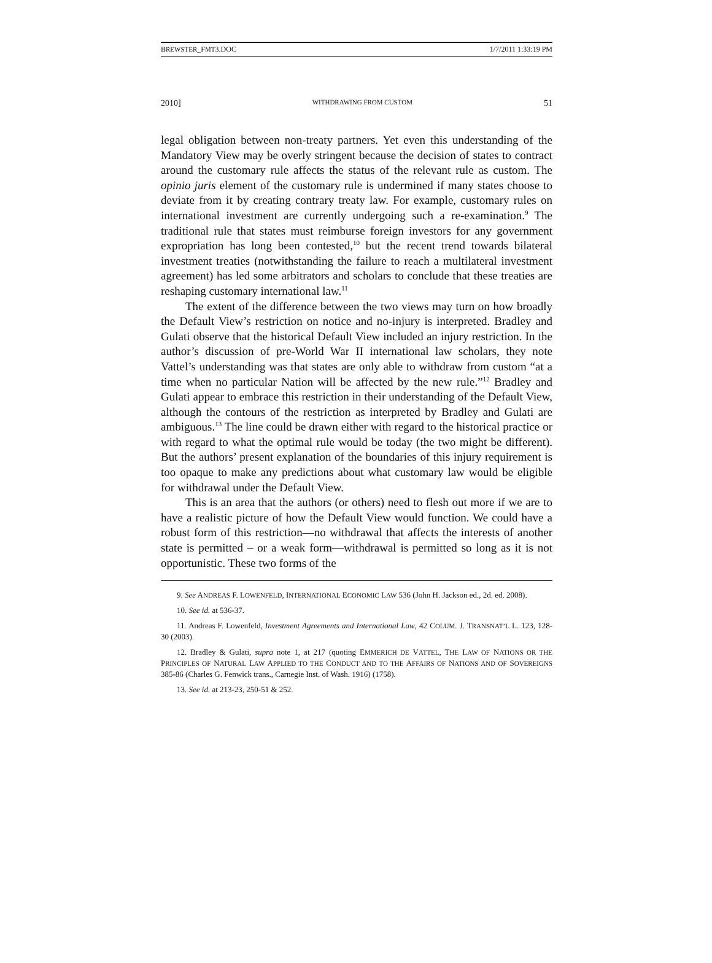BREWSTER_FMT3.DOC 1/7/2011 1:33:19 PM
2010] WITHDRAWING FROM CUSTOM 51
legal obligation between non-treaty partners. Yet even this understanding of the Mandatory View may be overly stringent because the decision of states to contract around the customary rule affects the status of the relevant rule as custom. The opinio juris element of the customary rule is undermined if many states choose to deviate from it by creating contrary treaty law. For example, customary rules on international investment are currently undergoing such a re-examination.<sup>9</sup> The traditional rule that states must reimburse foreign investors for any government expropriation has long been contested,<sup>10</sup> but the recent trend towards bilateral investment treaties (notwithstanding the failure to reach a multilateral investment agreement) has led some arbitrators and scholars to conclude that these treaties are reshaping customary international law.<sup>11</sup>
The extent of the difference between the two views may turn on how broadly the Default View’s restriction on notice and no-injury is interpreted. Bradley and Gulati observe that the historical Default View included an injury restriction. In the author’s discussion of pre-World War II international law scholars, they note Vattel’s understanding was that states are only able to withdraw from custom “at a time when no particular Nation will be affected by the new rule.”<sup>12</sup> Bradley and Gulati appear to embrace this restriction in their understanding of the Default View, although the contours of the restriction as interpreted by Bradley and Gulati are ambiguous.<sup>13</sup> The line could be drawn either with regard to the historical practice or with regard to what the optimal rule would be today (the two might be different). But the authors’ present explanation of the boundaries of this injury requirement is too opaque to make any predictions about what customary law would be eligible for withdrawal under the Default View.
This is an area that the authors (or others) need to flesh out more if we are to have a realistic picture of how the Default View would function. We could have a robust form of this restriction—no withdrawal that affects the interests of another state is permitted – or a weak form—withdrawal is permitted so long as it is not opportunistic. These two forms of the
9. See ANDREAS F. LOWENFELD, INTERNATIONAL ECONOMIC LAW 536 (John H. Jackson ed., 2d. ed. 2008).
10. See id. at 536-37.
11. Andreas F. Lowenfeld, Investment Agreements and International Law, 42 COLUM. J. TRANSNAT’L L. 123, 128-30 (2003).
12. Bradley & Gulati, supra note 1, at 217 (quoting EMMERICH DE VATTEL, THE LAW OF NATIONS OR THE PRINCIPLES OF NATURAL LAW APPLIED TO THE CONDUCT AND TO THE AFFAIRS OF NATIONS AND OF SOVEREIGNS 385-86 (Charles G. Fenwick trans., Carnegie Inst. of Wash. 1916) (1758).
13. See id. at 213-23, 250-51 & 252.